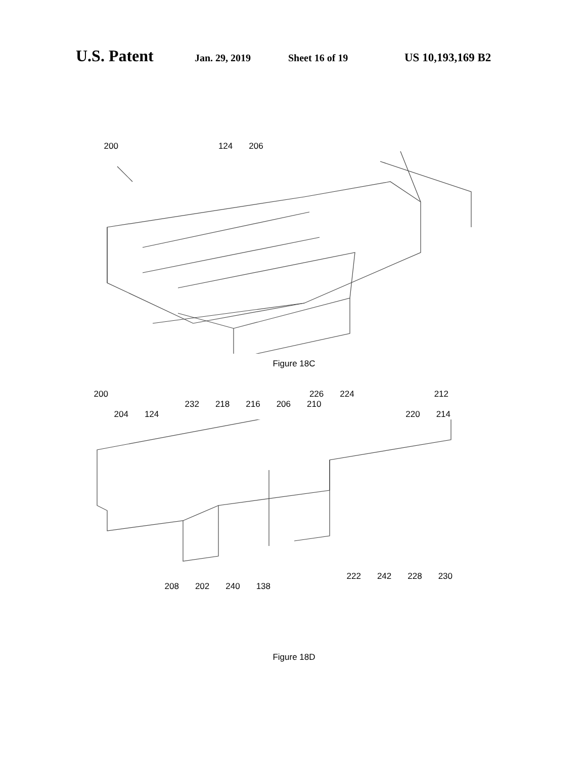U.S. Patent Jan. 29, 2019 Sheet 16 of 19 US 10,193,169 B2
200 124 206
Figure 18C
200 226 224 212
232 218 216 206 210
204 124 220 214
222 242 228 230
208 202 240 138
Figure 18D